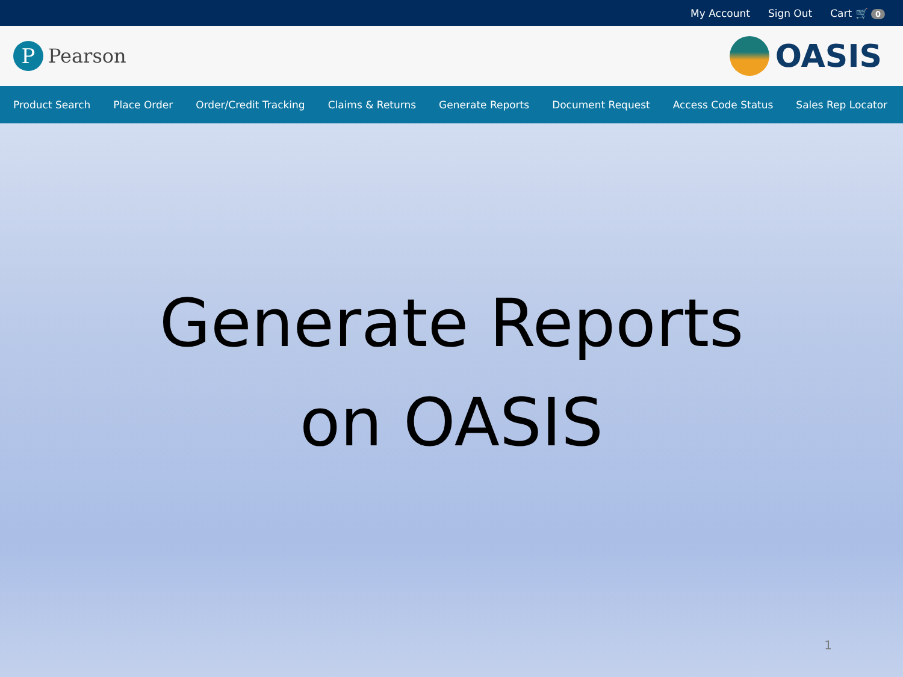My Account Sign Out Cart 🛒 0
P
Pearson
OASIS
Product Search Place Order Order/Credit Tracking Claims & Returns Generate Reports Document Request Access Code Status Sales Rep Locator
Generate Reports
on OASIS
1